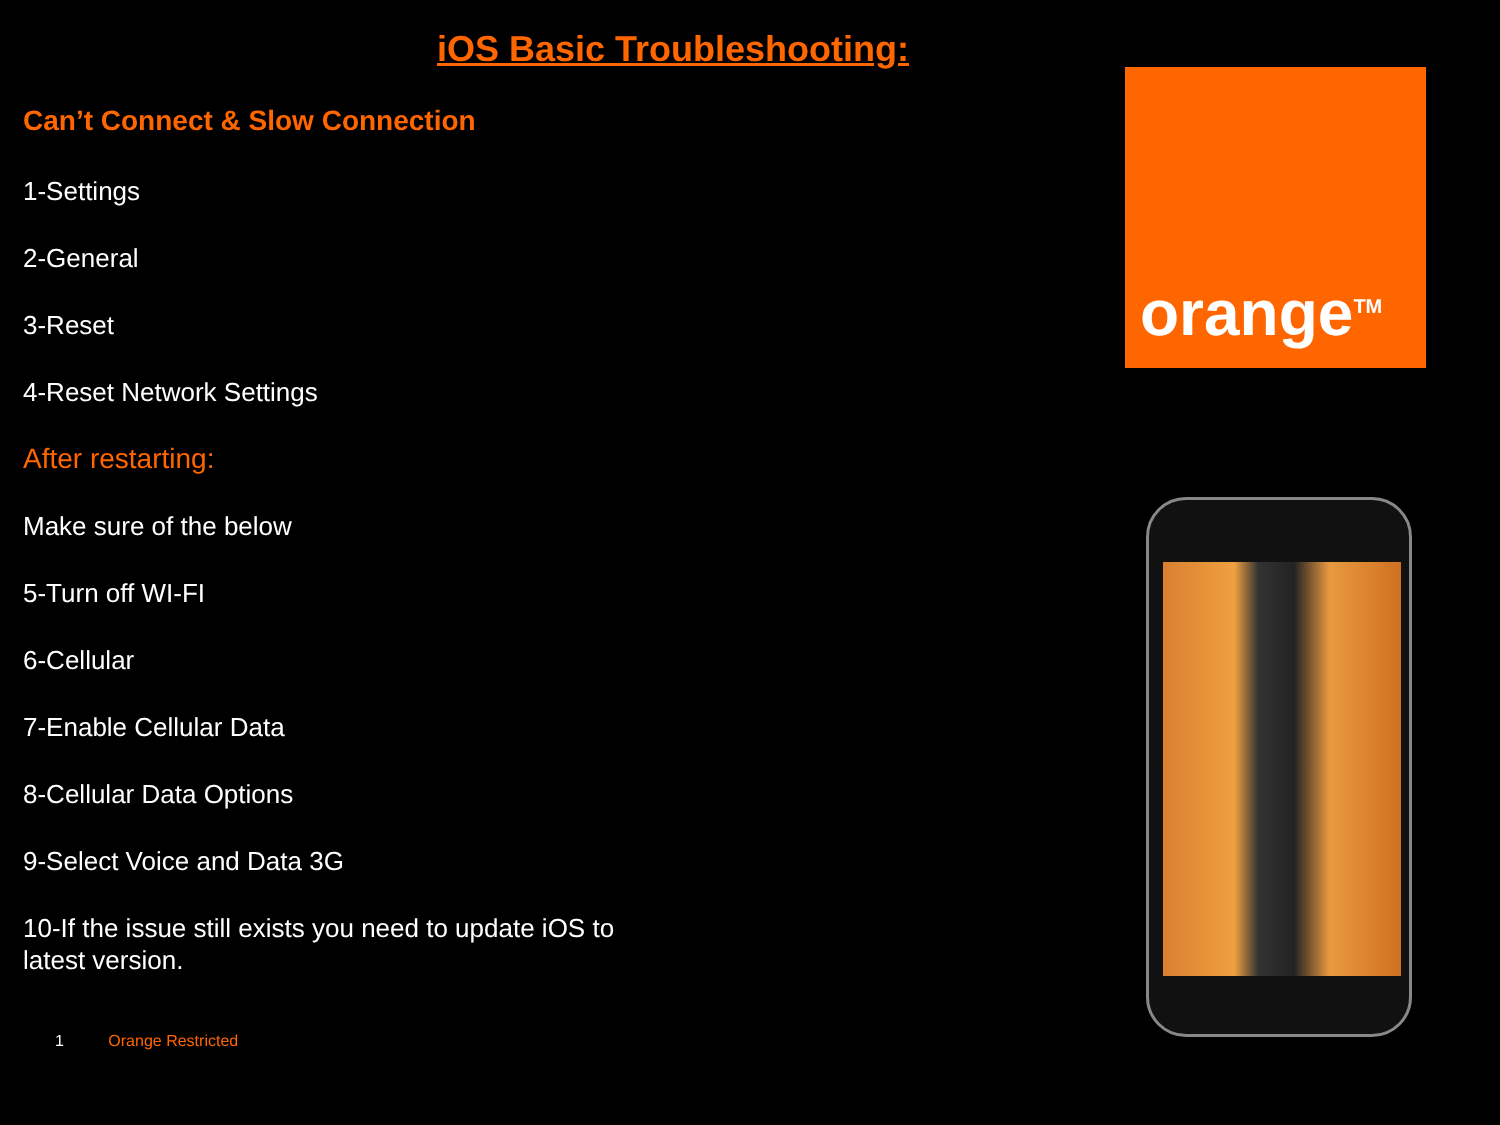iOS Basic Troubleshooting:
Can’t Connect & Slow Connection
1-Settings
2-General
3-Reset
4-Reset Network Settings
After restarting:
Make sure of the below
5-Turn off WI-FI
6-Cellular
7-Enable Cellular Data
8-Cellular Data Options
9-Select Voice and Data 3G
10-If the issue still exists you need to update iOS to latest version.
orange<sup>TM</sup>
1 Orange Restricted